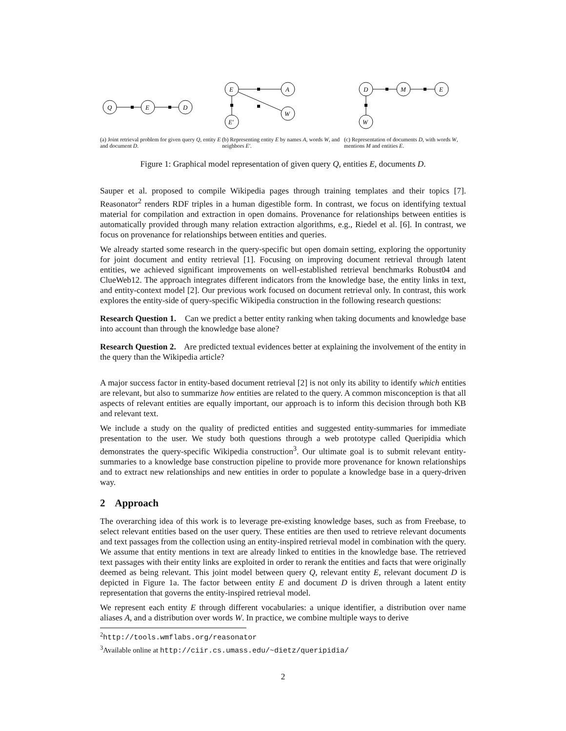Q
E
D
(a) Joint retrieval problem for given query Q, entity E and document D.
E
A
E′
W
(b) Representing entity E by names A, words W, and neighbors E′.
D
M
E
W
(c) Representation of documents D, with words W, mentions M and entities E.
Figure 1: Graphical model representation of given query Q, entities E, documents D.
Sauper et al. proposed to compile Wikipedia pages through training templates and their topics [7]. Reasonator<sup>2</sup> renders RDF triples in a human digestible form. In contrast, we focus on identifying textual material for compilation and extraction in open domains. Provenance for relationships between entities is automatically provided through many relation extraction algorithms, e.g., Riedel et al. [6]. In contrast, we focus on provenance for relationships between entities and queries.
We already started some research in the query-specific but open domain setting, exploring the opportunity for joint document and entity retrieval [1]. Focusing on improving document retrieval through latent entities, we achieved significant improvements on well-established retrieval benchmarks Robust04 and ClueWeb12. The approach integrates different indicators from the knowledge base, the entity links in text, and entity-context model [2]. Our previous work focused on document retrieval only. In contrast, this work explores the entity-side of query-specific Wikipedia construction in the following research questions:
Research Question 1. Can we predict a better entity ranking when taking documents and knowledge base into account than through the knowledge base alone?
Research Question 2. Are predicted textual evidences better at explaining the involvement of the entity in the query than the Wikipedia article?
A major success factor in entity-based document retrieval [2] is not only its ability to identify which entities are relevant, but also to summarize how entities are related to the query. A common misconception is that all aspects of relevant entities are equally important, our approach is to inform this decision through both KB and relevant text.
We include a study on the quality of predicted entities and suggested entity-summaries for immediate presentation to the user. We study both questions through a web prototype called Queripidia which demonstrates the query-specific Wikipedia construction<sup>3</sup>. Our ultimate goal is to submit relevant entity-summaries to a knowledge base construction pipeline to provide more provenance for known relationships and to extract new relationships and new entities in order to populate a knowledge base in a query-driven way.
2 Approach
The overarching idea of this work is to leverage pre-existing knowledge bases, such as from Freebase, to select relevant entities based on the user query. These entities are then used to retrieve relevant documents and text passages from the collection using an entity-inspired retrieval model in combination with the query. We assume that entity mentions in text are already linked to entities in the knowledge base. The retrieved text passages with their entity links are exploited in order to rerank the entities and facts that were originally deemed as being relevant. This joint model between query Q, relevant entity E, relevant document D is depicted in Figure 1a. The factor between entity E and document D is driven through a latent entity representation that governs the entity-inspired retrieval model.
We represent each entity E through different vocabularies: a unique identifier, a distribution over name aliases A, and a distribution over words W. In practice, we combine multiple ways to derive
<sup>2</sup> http://tools.wmflabs.org/reasonator
<sup>3</sup> Available online at http://ciir.cs.umass.edu/~dietz/queripidia/
2